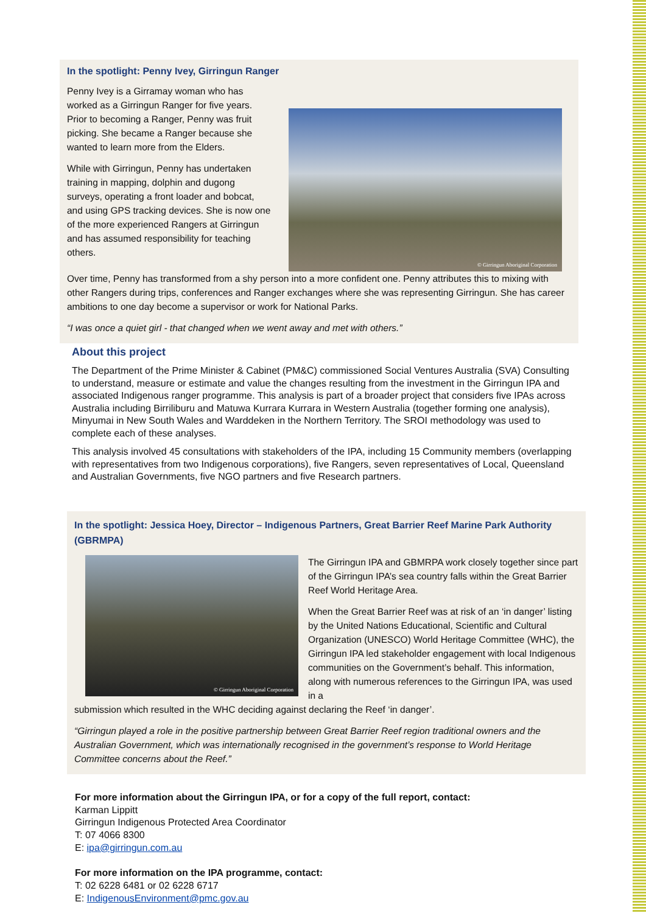In the spotlight: Penny Ivey, Girringun Ranger
Penny Ivey is a Girramay woman who has worked as a Girringun Ranger for five years. Prior to becoming a Ranger, Penny was fruit picking. She became a Ranger because she wanted to learn more from the Elders.
While with Girringun, Penny has undertaken training in mapping, dolphin and dugong surveys, operating a front loader and bobcat, and using GPS tracking devices. She is now one of the more experienced Rangers at Girringun and has assumed responsibility for teaching others.
© Girringun Aboriginal Corporation
Over time, Penny has transformed from a shy person into a more confident one. Penny attributes this to mixing with other Rangers during trips, conferences and Ranger exchanges where she was representing Girringun. She has career ambitions to one day become a supervisor or work for National Parks.
“I was once a quiet girl - that changed when we went away and met with others.”
About this project
The Department of the Prime Minister & Cabinet (PM&C) commissioned Social Ventures Australia (SVA) Consulting to understand, measure or estimate and value the changes resulting from the investment in the Girringun IPA and associated Indigenous ranger programme. This analysis is part of a broader project that considers five IPAs across Australia including Birriliburu and Matuwa Kurrara Kurrara in Western Australia (together forming one analysis), Minyumai in New South Wales and Warddeken in the Northern Territory. The SROI methodology was used to complete each of these analyses.
This analysis involved 45 consultations with stakeholders of the IPA, including 15 Community members (overlapping with representatives from two Indigenous corporations), five Rangers, seven representatives of Local, Queensland and Australian Governments, five NGO partners and five Research partners.
In the spotlight: Jessica Hoey, Director – Indigenous Partners, Great Barrier Reef Marine Park Authority (GBRMPA)
© Girringun Aboriginal Corporation
The Girringun IPA and GBMRPA work closely together since part of the Girringun IPA’s sea country falls within the Great Barrier Reef World Heritage Area.
When the Great Barrier Reef was at risk of an ‘in danger’ listing by the United Nations Educational, Scientific and Cultural Organization (UNESCO) World Heritage Committee (WHC), the Girringun IPA led stakeholder engagement with local Indigenous communities on the Government’s behalf. This information, along with numerous references to the Girringun IPA, was used in a
submission which resulted in the WHC deciding against declaring the Reef ‘in danger’.
“Girringun played a role in the positive partnership between Great Barrier Reef region traditional owners and the Australian Government, which was internationally recognised in the government’s response to World Heritage Committee concerns about the Reef.”
For more information about the Girringun IPA, or for a copy of the full report, contact:
Karman Lippitt
Girringun Indigenous Protected Area Coordinator
T: 07 4066 8300
E: ipa@girringun.com.au
For more information on the IPA programme, contact:
T: 02 6228 6481 or 02 6228 6717
E: IndigenousEnvironment@pmc.gov.au